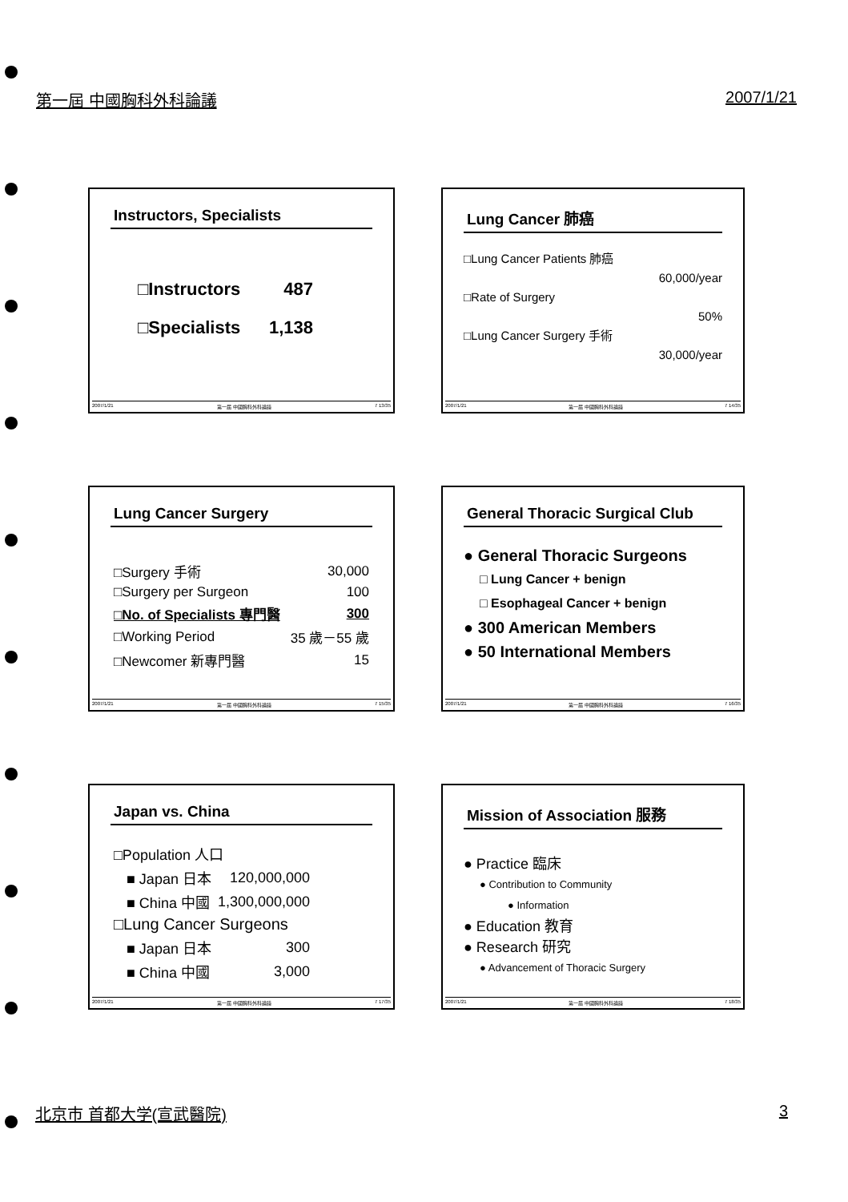第一屆 中國胸科外科論議 2007/1/21
Instructors, Specialists
| □Instructors | 487 |
| □Specialists | 1,138 |
2007/1/21 第一屆 中國胸科外科論議 7 13/35
Lung Cancer 肺癌
□Lung Cancer Patients 肺癌
60,000/year
□Rate of Surgery
50%
□Lung Cancer Surgery 手術
30,000/year
2007/1/21 第一屆 中國胸科外科論議 7 14/35
Lung Cancer Surgery
| □Surgery 手術 | 30,000 |
| □Surgery per Surgeon | 100 |
| □No. of Specialists 專門醫 | 300 |
| □Working Period | 35 歲－55 歲 |
| □Newcomer 新專門醫 | 15 |
2007/1/21 第一屆 中國胸科外科論議 7 15/35
General Thoracic Surgical Club
● General Thoracic Surgeons
□ Lung Cancer + benign
□ Esophageal Cancer + benign
● 300 American Members
● 50 International Members
2007/1/21 第一屆 中國胸科外科論議 7 16/35
Japan vs. China
| □Population 人口 | |
| ■ Japan 日本 | 120,000,000 |
| ■ China 中國 | 1,300,000,000 |
| □Lung Cancer Surgeons | |
| ■ Japan 日本 | 300 |
| ■ China 中國 | 3,000 |
2007/1/21 第一屆 中國胸科外科論議 7 17/35
Mission of Association 服務
● Practice 臨床
● Contribution to Community
● Information
● Education 教育
● Research 研究
● Advancement of Thoracic Surgery
2007/1/21 第一屆 中國胸科外科論議 7 18/35
北京市 首都大学(宣武醫院) 3